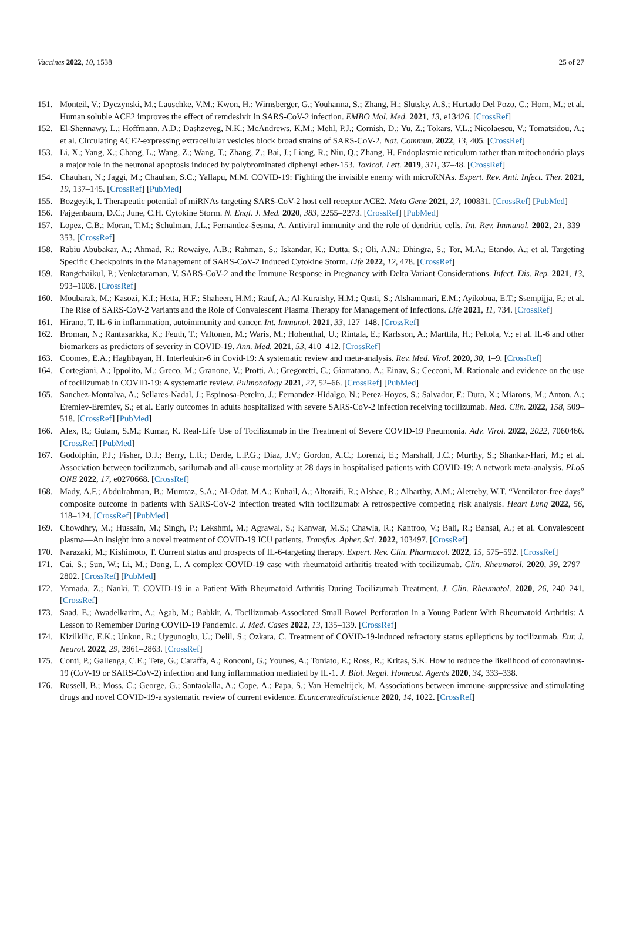Vaccines 2022, 10, 1538 25 of 27
151. Monteil, V.; Dyczynski, M.; Lauschke, V.M.; Kwon, H.; Wirnsberger, G.; Youhanna, S.; Zhang, H.; Slutsky, A.S.; Hurtado Del Pozo, C.; Horn, M.; et al. Human soluble ACE2 improves the effect of remdesivir in SARS-CoV-2 infection. EMBO Mol. Med. 2021, 13, e13426. [CrossRef]
152. El-Shennawy, L.; Hoffmann, A.D.; Dashzeveg, N.K.; McAndrews, K.M.; Mehl, P.J.; Cornish, D.; Yu, Z.; Tokars, V.L.; Nicolaescu, V.; Tomatsidou, A.; et al. Circulating ACE2-expressing extracellular vesicles block broad strains of SARS-CoV-2. Nat. Commun. 2022, 13, 405. [CrossRef]
153. Li, X.; Yang, X.; Chang, L.; Wang, Z.; Wang, T.; Zhang, Z.; Bai, J.; Liang, R.; Niu, Q.; Zhang, H. Endoplasmic reticulum rather than mitochondria plays a major role in the neuronal apoptosis induced by polybrominated diphenyl ether-153. Toxicol. Lett. 2019, 311, 37–48. [CrossRef]
154. Chauhan, N.; Jaggi, M.; Chauhan, S.C.; Yallapu, M.M. COVID-19: Fighting the invisible enemy with microRNAs. Expert. Rev. Anti. Infect. Ther. 2021, 19, 137–145. [CrossRef] [PubMed]
155. Bozgeyik, I. Therapeutic potential of miRNAs targeting SARS-CoV-2 host cell receptor ACE2. Meta Gene 2021, 27, 100831. [CrossRef] [PubMed]
156. Fajgenbaum, D.C.; June, C.H. Cytokine Storm. N. Engl. J. Med. 2020, 383, 2255–2273. [CrossRef] [PubMed]
157. Lopez, C.B.; Moran, T.M.; Schulman, J.L.; Fernandez-Sesma, A. Antiviral immunity and the role of dendritic cells. Int. Rev. Immunol. 2002, 21, 339–353. [CrossRef]
158. Rabiu Abubakar, A.; Ahmad, R.; Rowaiye, A.B.; Rahman, S.; Iskandar, K.; Dutta, S.; Oli, A.N.; Dhingra, S.; Tor, M.A.; Etando, A.; et al. Targeting Specific Checkpoints in the Management of SARS-CoV-2 Induced Cytokine Storm. Life 2022, 12, 478. [CrossRef]
159. Rangchaikul, P.; Venketaraman, V. SARS-CoV-2 and the Immune Response in Pregnancy with Delta Variant Considerations. Infect. Dis. Rep. 2021, 13, 993–1008. [CrossRef]
160. Moubarak, M.; Kasozi, K.I.; Hetta, H.F.; Shaheen, H.M.; Rauf, A.; Al-Kuraishy, H.M.; Qusti, S.; Alshammari, E.M.; Ayikobua, E.T.; Ssempijja, F.; et al. The Rise of SARS-CoV-2 Variants and the Role of Convalescent Plasma Therapy for Management of Infections. Life 2021, 11, 734. [CrossRef]
161. Hirano, T. IL-6 in inflammation, autoimmunity and cancer. Int. Immunol. 2021, 33, 127–148. [CrossRef]
162. Broman, N.; Rantasarkka, K.; Feuth, T.; Valtonen, M.; Waris, M.; Hohenthal, U.; Rintala, E.; Karlsson, A.; Marttila, H.; Peltola, V.; et al. IL-6 and other biomarkers as predictors of severity in COVID-19. Ann. Med. 2021, 53, 410–412. [CrossRef]
163. Coomes, E.A.; Haghbayan, H. Interleukin-6 in Covid-19: A systematic review and meta-analysis. Rev. Med. Virol. 2020, 30, 1–9. [CrossRef]
164. Cortegiani, A.; Ippolito, M.; Greco, M.; Granone, V.; Protti, A.; Gregoretti, C.; Giarratano, A.; Einav, S.; Cecconi, M. Rationale and evidence on the use of tocilizumab in COVID-19: A systematic review. Pulmonology 2021, 27, 52–66. [CrossRef] [PubMed]
165. Sanchez-Montalva, A.; Sellares-Nadal, J.; Espinosa-Pereiro, J.; Fernandez-Hidalgo, N.; Perez-Hoyos, S.; Salvador, F.; Dura, X.; Miarons, M.; Anton, A.; Eremiev-Eremiev, S.; et al. Early outcomes in adults hospitalized with severe SARS-CoV-2 infection receiving tocilizumab. Med. Clin. 2022, 158, 509–518. [CrossRef] [PubMed]
166. Alex, R.; Gulam, S.M.; Kumar, K. Real-Life Use of Tocilizumab in the Treatment of Severe COVID-19 Pneumonia. Adv. Virol. 2022, 2022, 7060466. [CrossRef] [PubMed]
167. Godolphin, P.J.; Fisher, D.J.; Berry, L.R.; Derde, L.P.G.; Diaz, J.V.; Gordon, A.C.; Lorenzi, E.; Marshall, J.C.; Murthy, S.; Shankar-Hari, M.; et al. Association between tocilizumab, sarilumab and all-cause mortality at 28 days in hospitalised patients with COVID-19: A network meta-analysis. PLoS ONE 2022, 17, e0270668. [CrossRef]
168. Mady, A.F.; Abdulrahman, B.; Mumtaz, S.A.; Al-Odat, M.A.; Kuhail, A.; Altoraifi, R.; Alshae, R.; Alharthy, A.M.; Aletreby, W.T. “Ventilator-free days” composite outcome in patients with SARS-CoV-2 infection treated with tocilizumab: A retrospective competing risk analysis. Heart Lung 2022, 56, 118–124. [CrossRef] [PubMed]
169. Chowdhry, M.; Hussain, M.; Singh, P.; Lekshmi, M.; Agrawal, S.; Kanwar, M.S.; Chawla, R.; Kantroo, V.; Bali, R.; Bansal, A.; et al. Convalescent plasma—An insight into a novel treatment of COVID-19 ICU patients. Transfus. Apher. Sci. 2022, 103497. [CrossRef]
170. Narazaki, M.; Kishimoto, T. Current status and prospects of IL-6-targeting therapy. Expert. Rev. Clin. Pharmacol. 2022, 15, 575–592. [CrossRef]
171. Cai, S.; Sun, W.; Li, M.; Dong, L. A complex COVID-19 case with rheumatoid arthritis treated with tocilizumab. Clin. Rheumatol. 2020, 39, 2797–2802. [CrossRef] [PubMed]
172. Yamada, Z.; Nanki, T. COVID-19 in a Patient With Rheumatoid Arthritis During Tocilizumab Treatment. J. Clin. Rheumatol. 2020, 26, 240–241. [CrossRef]
173. Saad, E.; Awadelkarim, A.; Agab, M.; Babkir, A. Tocilizumab-Associated Small Bowel Perforation in a Young Patient With Rheumatoid Arthritis: A Lesson to Remember During COVID-19 Pandemic. J. Med. Cases 2022, 13, 135–139. [CrossRef]
174. Kizilkilic, E.K.; Unkun, R.; Uygunoglu, U.; Delil, S.; Ozkara, C. Treatment of COVID-19-induced refractory status epilepticus by tocilizumab. Eur. J. Neurol. 2022, 29, 2861–2863. [CrossRef]
175. Conti, P.; Gallenga, C.E.; Tete, G.; Caraffa, A.; Ronconi, G.; Younes, A.; Toniato, E.; Ross, R.; Kritas, S.K. How to reduce the likelihood of coronavirus-19 (CoV-19 or SARS-CoV-2) infection and lung inflammation mediated by IL-1. J. Biol. Regul. Homeost. Agents 2020, 34, 333–338.
176. Russell, B.; Moss, C.; George, G.; Santaolalla, A.; Cope, A.; Papa, S.; Van Hemelrijck, M. Associations between immune-suppressive and stimulating drugs and novel COVID-19-a systematic review of current evidence. Ecancermedicalscience 2020, 14, 1022. [CrossRef]